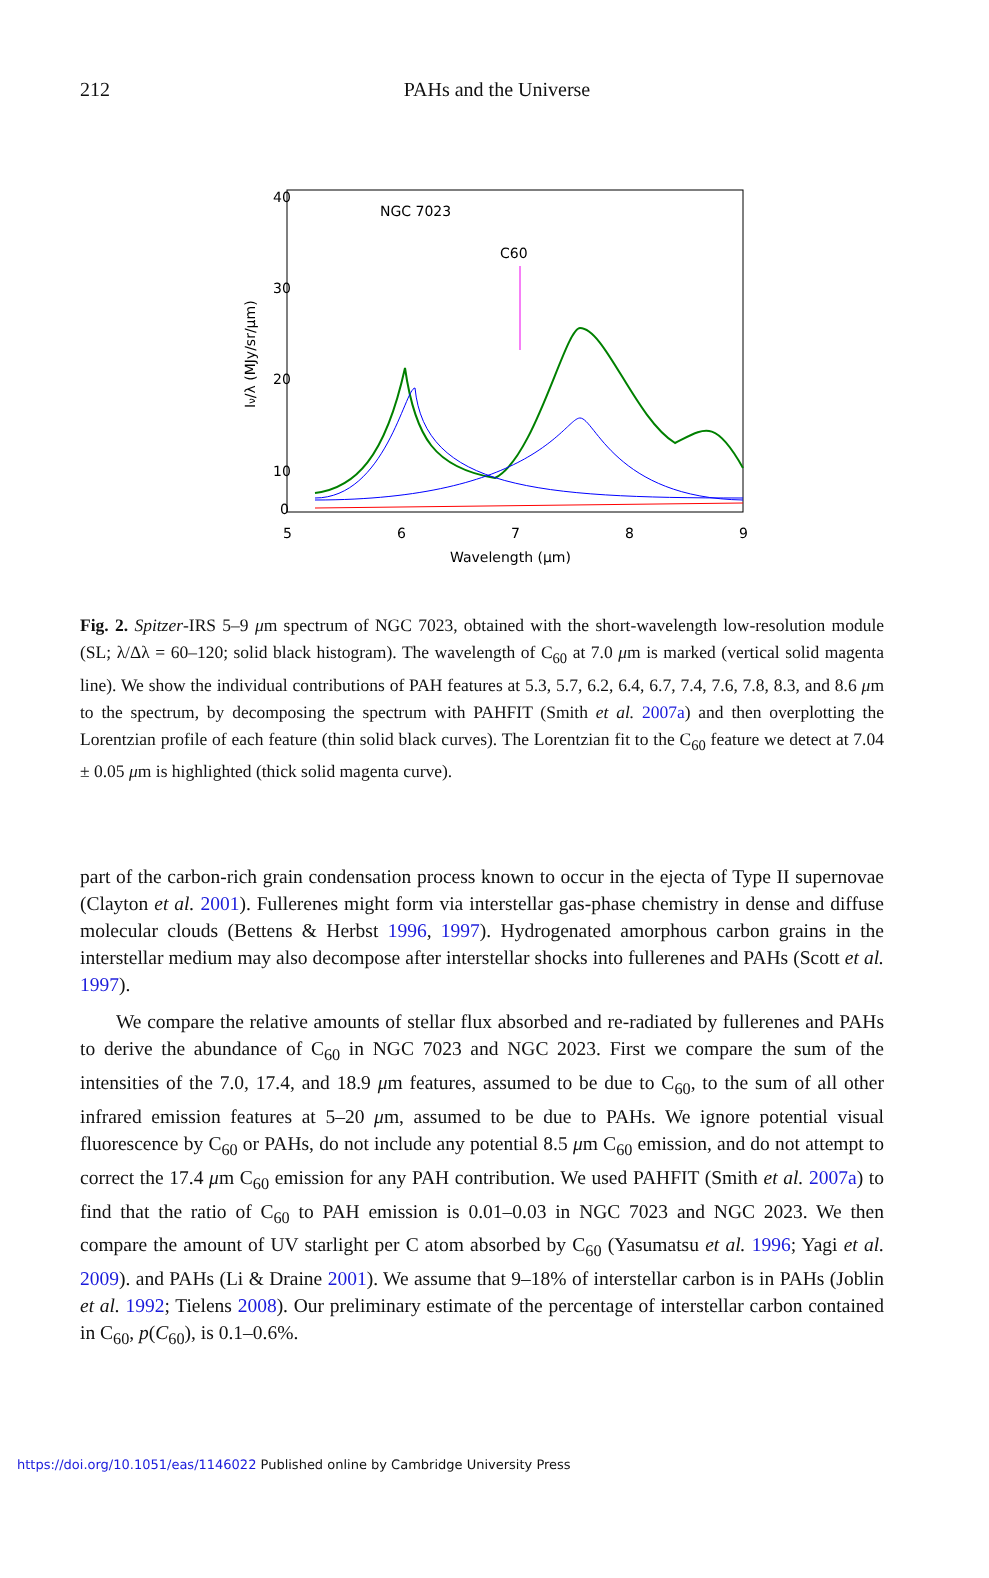212
PAHs and the Universe
40
30
20
10
0
5
6
7
8
9
Wavelength (μm)
NGC 7023
C60
Iν/λ (MJy/sr/μm)
Fig. 2. Spitzer-IRS 5–9 μm spectrum of NGC 7023, obtained with the short-wavelength low-resolution module (SL; λ/Δλ = 60–120; solid black histogram). The wavelength of C<sub>60</sub> at 7.0 μm is marked (vertical solid magenta line). We show the individual contributions of PAH features at 5.3, 5.7, 6.2, 6.4, 6.7, 7.4, 7.6, 7.8, 8.3, and 8.6 μm to the spectrum, by decomposing the spectrum with PAHFIT (Smith et al. 2007a) and then overplotting the Lorentzian profile of each feature (thin solid black curves). The Lorentzian fit to the C<sub>60</sub> feature we detect at 7.04 ± 0.05 μm is highlighted (thick solid magenta curve).
part of the carbon-rich grain condensation process known to occur in the ejecta of Type II supernovae (Clayton et al. 2001). Fullerenes might form via interstellar gas-phase chemistry in dense and diffuse molecular clouds (Bettens & Herbst 1996, 1997). Hydrogenated amorphous carbon grains in the interstellar medium may also decompose after interstellar shocks into fullerenes and PAHs (Scott et al. 1997).
We compare the relative amounts of stellar flux absorbed and re-radiated by fullerenes and PAHs to derive the abundance of C<sub>60</sub> in NGC 7023 and NGC 2023. First we compare the sum of the intensities of the 7.0, 17.4, and 18.9 μm features, assumed to be due to C<sub>60</sub>, to the sum of all other infrared emission features at 5–20 μm, assumed to be due to PAHs. We ignore potential visual fluorescence by C<sub>60</sub> or PAHs, do not include any potential 8.5 μm C<sub>60</sub> emission, and do not attempt to correct the 17.4 μm C<sub>60</sub> emission for any PAH contribution. We used PAHFIT (Smith et al. 2007a) to find that the ratio of C<sub>60</sub> to PAH emission is 0.01–0.03 in NGC 7023 and NGC 2023. We then compare the amount of UV starlight per C atom absorbed by C<sub>60</sub> (Yasumatsu et al. 1996; Yagi et al. 2009). and PAHs (Li & Draine 2001). We assume that 9–18% of interstellar carbon is in PAHs (Joblin et al. 1992; Tielens 2008). Our preliminary estimate of the percentage of interstellar carbon contained in C<sub>60</sub>, p(C<sub>60</sub>), is 0.1–0.6%.
https://doi.org/10.1051/eas/1146022 Published online by Cambridge University Press